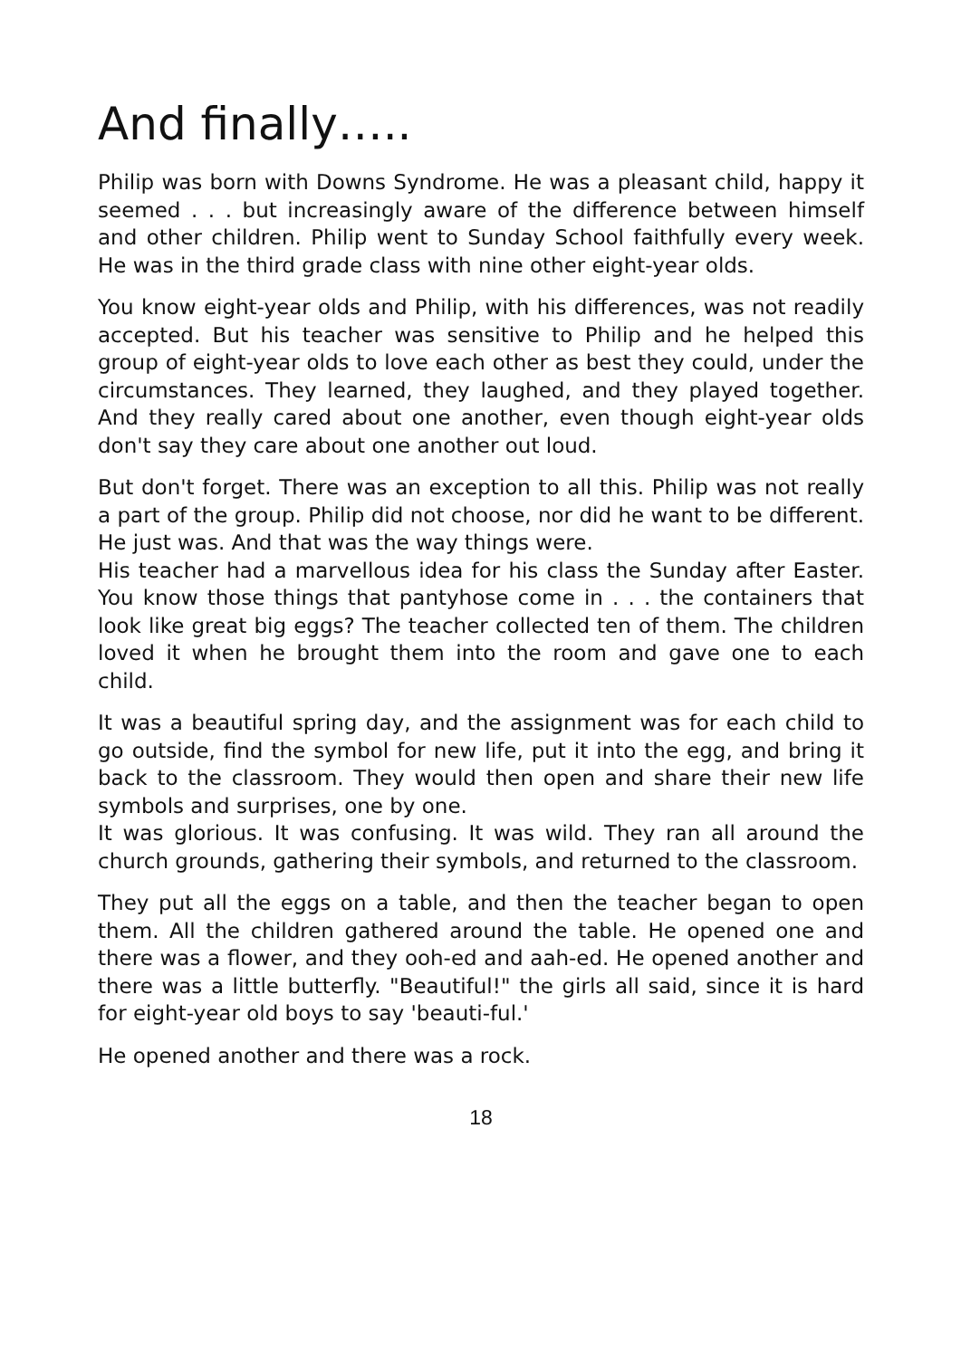And finally…..
Philip was born with Downs Syndrome. He was a pleasant child, happy it seemed . . . but increasingly aware of the difference between himself and other children. Philip went to Sunday School faithfully every week. He was in the third grade class with nine other eight-year olds.
You know eight-year olds and Philip, with his differences, was not readily accepted. But his teacher was sensitive to Philip and he helped this group of eight-year olds to love each other as best they could, under the circumstances. They learned, they laughed, and they played together. And they really cared about one another, even though eight-year olds don't say they care about one another out loud.
But don't forget. There was an exception to all this. Philip was not really a part of the group. Philip did not choose, nor did he want to be different. He just was. And that was the way things were.
His teacher had a marvellous idea for his class the Sunday after Easter. You know those things that pantyhose come in . . . the containers that look like great big eggs? The teacher collected ten of them. The children loved it when he brought them into the room and gave one to each child.
It was a beautiful spring day, and the assignment was for each child to go outside, find the symbol for new life, put it into the egg, and bring it back to the classroom. They would then open and share their new life symbols and surprises, one by one.
It was glorious. It was confusing. It was wild. They ran all around the church grounds, gathering their symbols, and returned to the classroom.
They put all the eggs on a table, and then the teacher began to open them. All the children gathered around the table. He opened one and there was a flower, and they ooh-ed and aah-ed. He opened another and there was a little butterfly. "Beautiful!" the girls all said, since it is hard for eight-year old boys to say 'beauti-ful.'
He opened another and there was a rock.
18